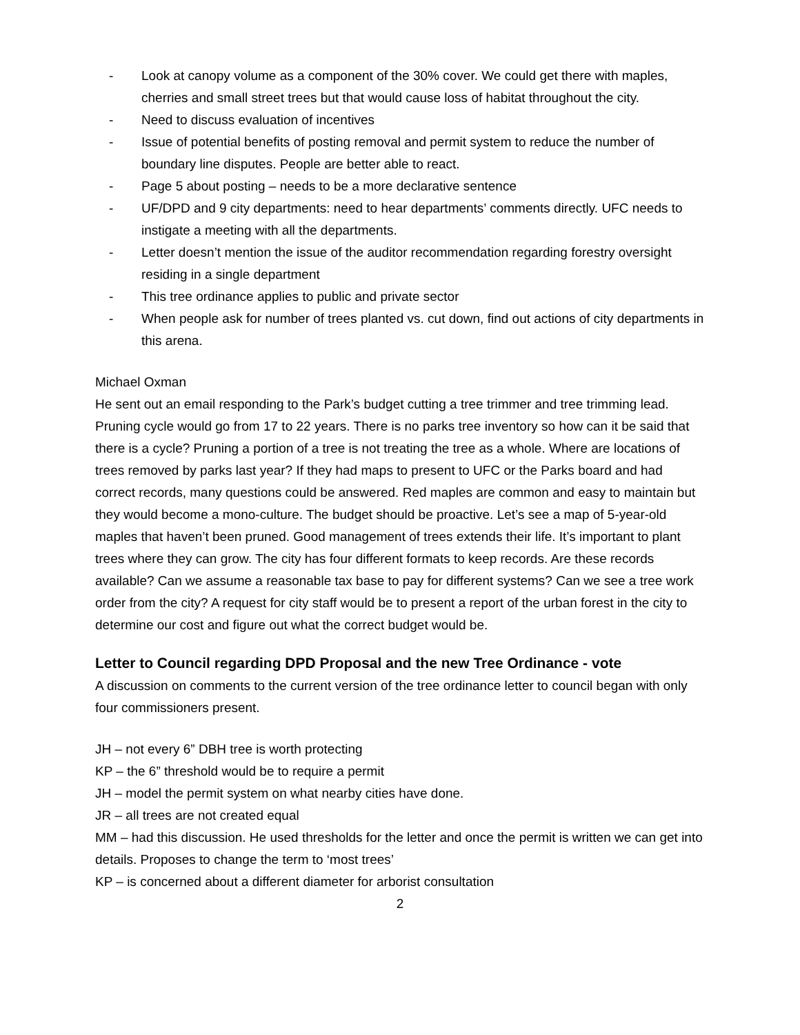- Look at canopy volume as a component of the 30% cover. We could get there with maples, cherries and small street trees but that would cause loss of habitat throughout the city.
- Need to discuss evaluation of incentives
- Issue of potential benefits of posting removal and permit system to reduce the number of boundary line disputes. People are better able to react.
- Page 5 about posting – needs to be a more declarative sentence
- UF/DPD and 9 city departments: need to hear departments’ comments directly. UFC needs to instigate a meeting with all the departments.
- Letter doesn’t mention the issue of the auditor recommendation regarding forestry oversight residing in a single department
- This tree ordinance applies to public and private sector
- When people ask for number of trees planted vs. cut down, find out actions of city departments in this arena.
Michael Oxman
He sent out an email responding to the Park’s budget cutting a tree trimmer and tree trimming lead. Pruning cycle would go from 17 to 22 years. There is no parks tree inventory so how can it be said that there is a cycle? Pruning a portion of a tree is not treating the tree as a whole. Where are locations of trees removed by parks last year? If they had maps to present to UFC or the Parks board and had correct records, many questions could be answered. Red maples are common and easy to maintain but they would become a mono-culture. The budget should be proactive. Let’s see a map of 5-year-old maples that haven’t been pruned. Good management of trees extends their life. It’s important to plant trees where they can grow. The city has four different formats to keep records. Are these records available? Can we assume a reasonable tax base to pay for different systems? Can we see a tree work order from the city? A request for city staff would be to present a report of the urban forest in the city to determine our cost and figure out what the correct budget would be.
Letter to Council regarding DPD Proposal and the new Tree Ordinance - vote
A discussion on comments to the current version of the tree ordinance letter to council began with only four commissioners present.
JH – not every 6” DBH tree is worth protecting
KP – the 6” threshold would be to require a permit
JH – model the permit system on what nearby cities have done.
JR – all trees are not created equal
MM – had this discussion. He used thresholds for the letter and once the permit is written we can get into details. Proposes to change the term to ‘most trees’
KP – is concerned about a different diameter for arborist consultation
2